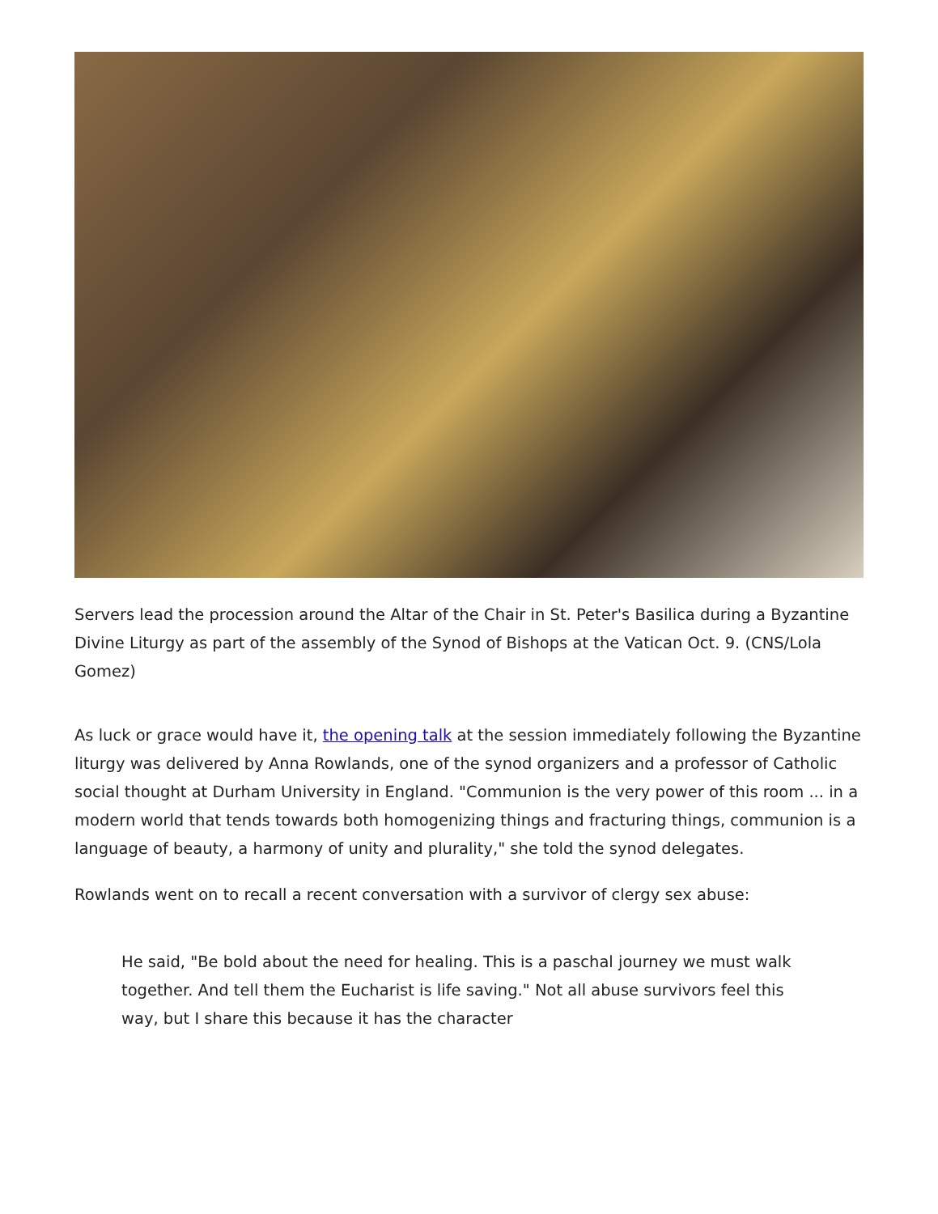Servers lead the procession around the Altar of the Chair in St. Peter's Basilica during a Byzantine Divine Liturgy as part of the assembly of the Synod of Bishops at the Vatican Oct. 9. (CNS/Lola Gomez)
As luck or grace would have it, the opening talk at the session immediately following the Byzantine liturgy was delivered by Anna Rowlands, one of the synod organizers and a professor of Catholic social thought at Durham University in England. "Communion is the very power of this room ... in a modern world that tends towards both homogenizing things and fracturing things, communion is a language of beauty, a harmony of unity and plurality," she told the synod delegates.
Rowlands went on to recall a recent conversation with a survivor of clergy sex abuse:
He said, "Be bold about the need for healing. This is a paschal journey we must walk together. And tell them the Eucharist is life saving." Not all abuse survivors feel this way, but I share this because it has the character